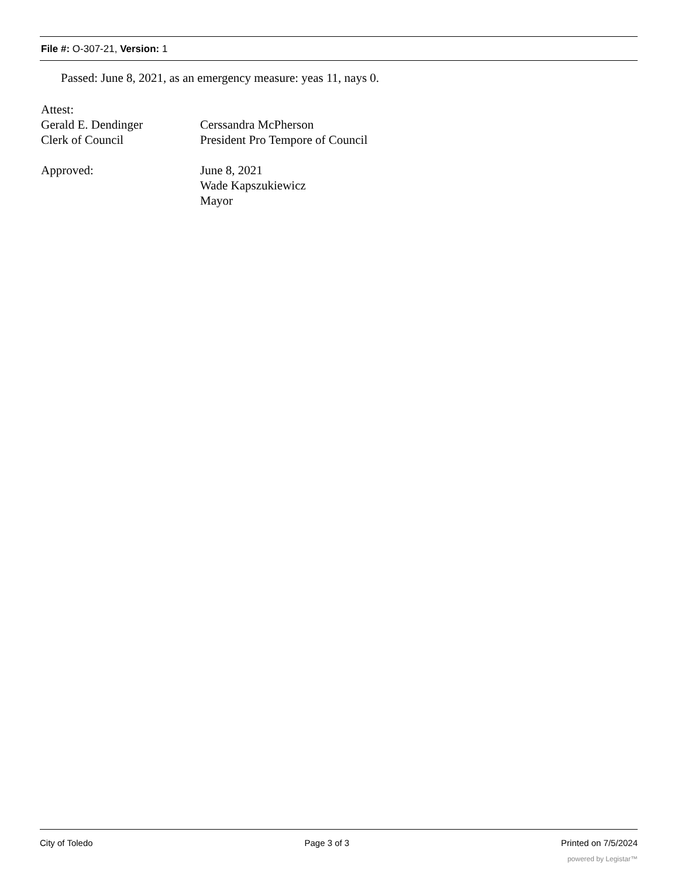File #: O-307-21, Version: 1
Passed: June 8, 2021, as an emergency measure: yeas 11, nays 0.
Attest:
Gerald E. Dendinger
Clerk of Council
Cerssandra McPherson
President Pro Tempore of Council
Approved: June 8, 2021
Wade Kapszukiewicz
Mayor
City of Toledo Page 3 of 3 Printed on 7/5/2024
powered by Legistar™